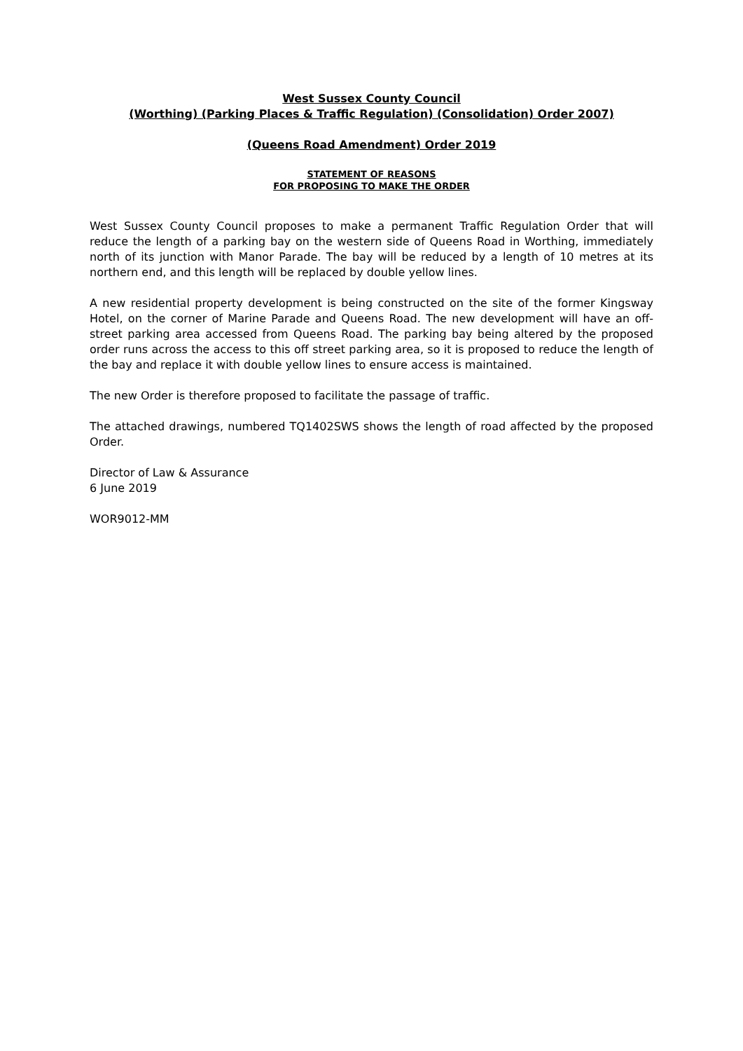West Sussex County Council
(Worthing) (Parking Places & Traffic Regulation) (Consolidation) Order 2007)
(Queens Road Amendment) Order 2019
STATEMENT OF REASONS
FOR PROPOSING TO MAKE THE ORDER
West Sussex County Council proposes to make a permanent Traffic Regulation Order that will reduce the length of a parking bay on the western side of Queens Road in Worthing, immediately north of its junction with Manor Parade. The bay will be reduced by a length of 10 metres at its northern end, and this length will be replaced by double yellow lines.
A new residential property development is being constructed on the site of the former Kingsway Hotel, on the corner of Marine Parade and Queens Road. The new development will have an off-street parking area accessed from Queens Road. The parking bay being altered by the proposed order runs across the access to this off street parking area, so it is proposed to reduce the length of the bay and replace it with double yellow lines to ensure access is maintained.
The new Order is therefore proposed to facilitate the passage of traffic.
The attached drawings, numbered TQ1402SWS shows the length of road affected by the proposed Order.
Director of Law & Assurance
6 June 2019
WOR9012-MM